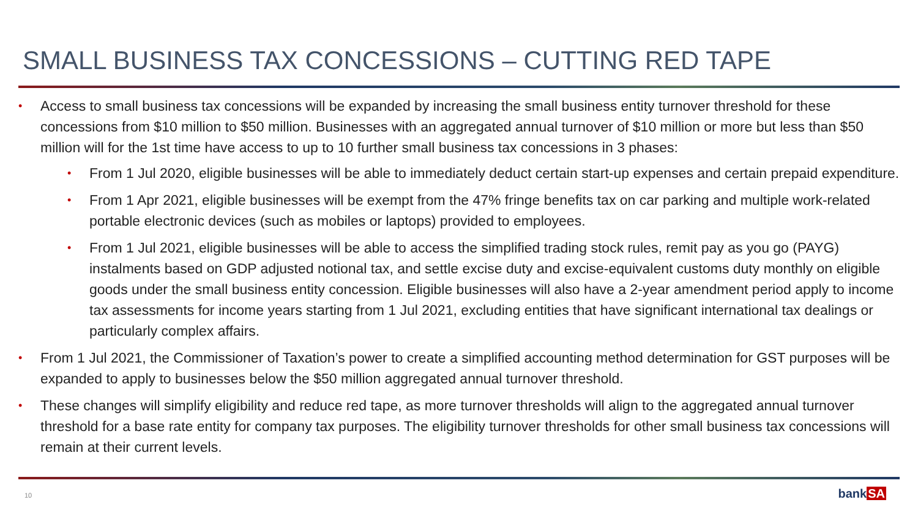SMALL BUSINESS TAX CONCESSIONS – CUTTING RED TAPE
• Access to small business tax concessions will be expanded by increasing the small business entity turnover threshold for these concessions from $10 million to $50 million. Businesses with an aggregated annual turnover of $10 million or more but less than $50 million will for the 1st time have access to up to 10 further small business tax concessions in 3 phases:
• From 1 Jul 2020, eligible businesses will be able to immediately deduct certain start-up expenses and certain prepaid expenditure.
• From 1 Apr 2021, eligible businesses will be exempt from the 47% fringe benefits tax on car parking and multiple work-related portable electronic devices (such as mobiles or laptops) provided to employees.
• From 1 Jul 2021, eligible businesses will be able to access the simplified trading stock rules, remit pay as you go (PAYG) instalments based on GDP adjusted notional tax, and settle excise duty and excise-equivalent customs duty monthly on eligible goods under the small business entity concession. Eligible businesses will also have a 2-year amendment period apply to income tax assessments for income years starting from 1 Jul 2021, excluding entities that have significant international tax dealings or particularly complex affairs.
• From 1 Jul 2021, the Commissioner of Taxation’s power to create a simplified accounting method determination for GST purposes will be expanded to apply to businesses below the $50 million aggregated annual turnover threshold.
• These changes will simplify eligibility and reduce red tape, as more turnover thresholds will align to the aggregated annual turnover threshold for a base rate entity for company tax purposes. The eligibility turnover thresholds for other small business tax concessions will remain at their current levels.
10 bankSA